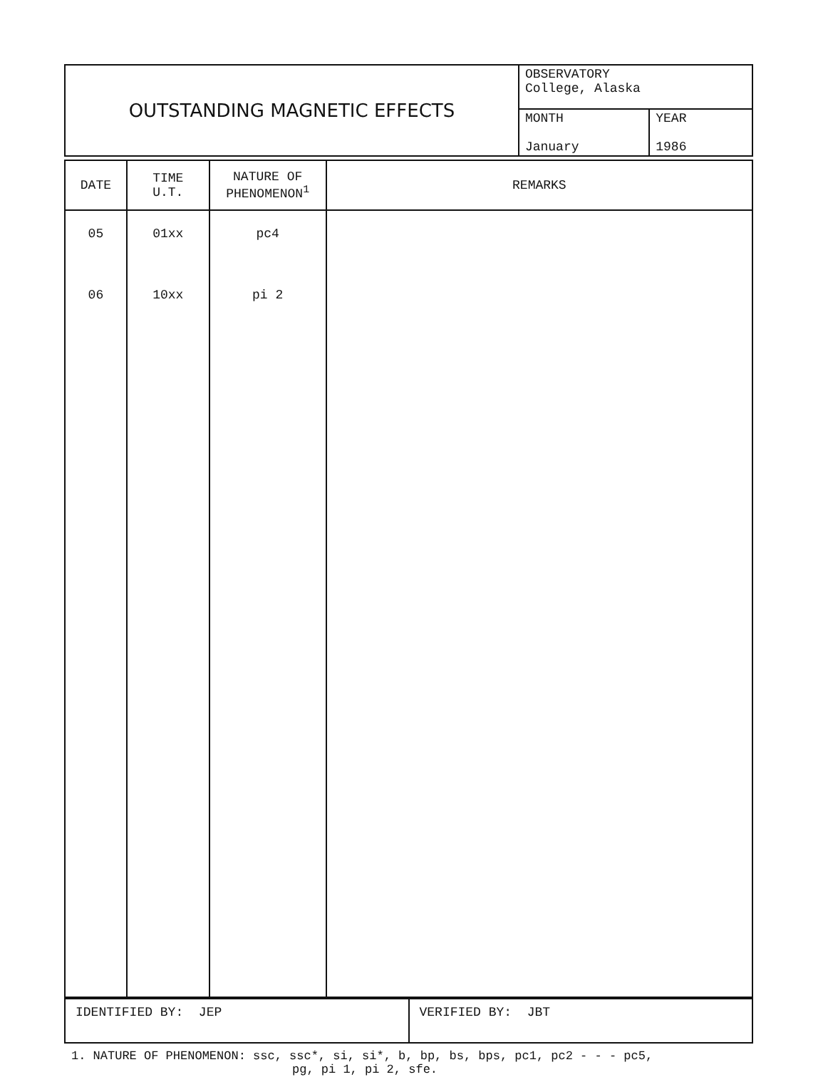| OUTSTANDING MAGNETIC EFFECTS | OBSERVATORY College, Alaska | |
| | MONTH January | YEAR 1986 |
| DATE | TIME U.T. | NATURE OF PHENOMENON<sup>1</sup> | REMARKS |
| --- | --- | --- | --- |
| 05 06 | 01xx 10xx | pc4 pi 2 | |
| IDENTIFIED BY: JEP | VERIFIED BY: JBT |
1. NATURE OF PHENOMENON: ssc, ssc*, si, si*, b, bp, bs, bps, pc1, pc2 - - - pc5,
pg, pi 1, pi 2, sfe.